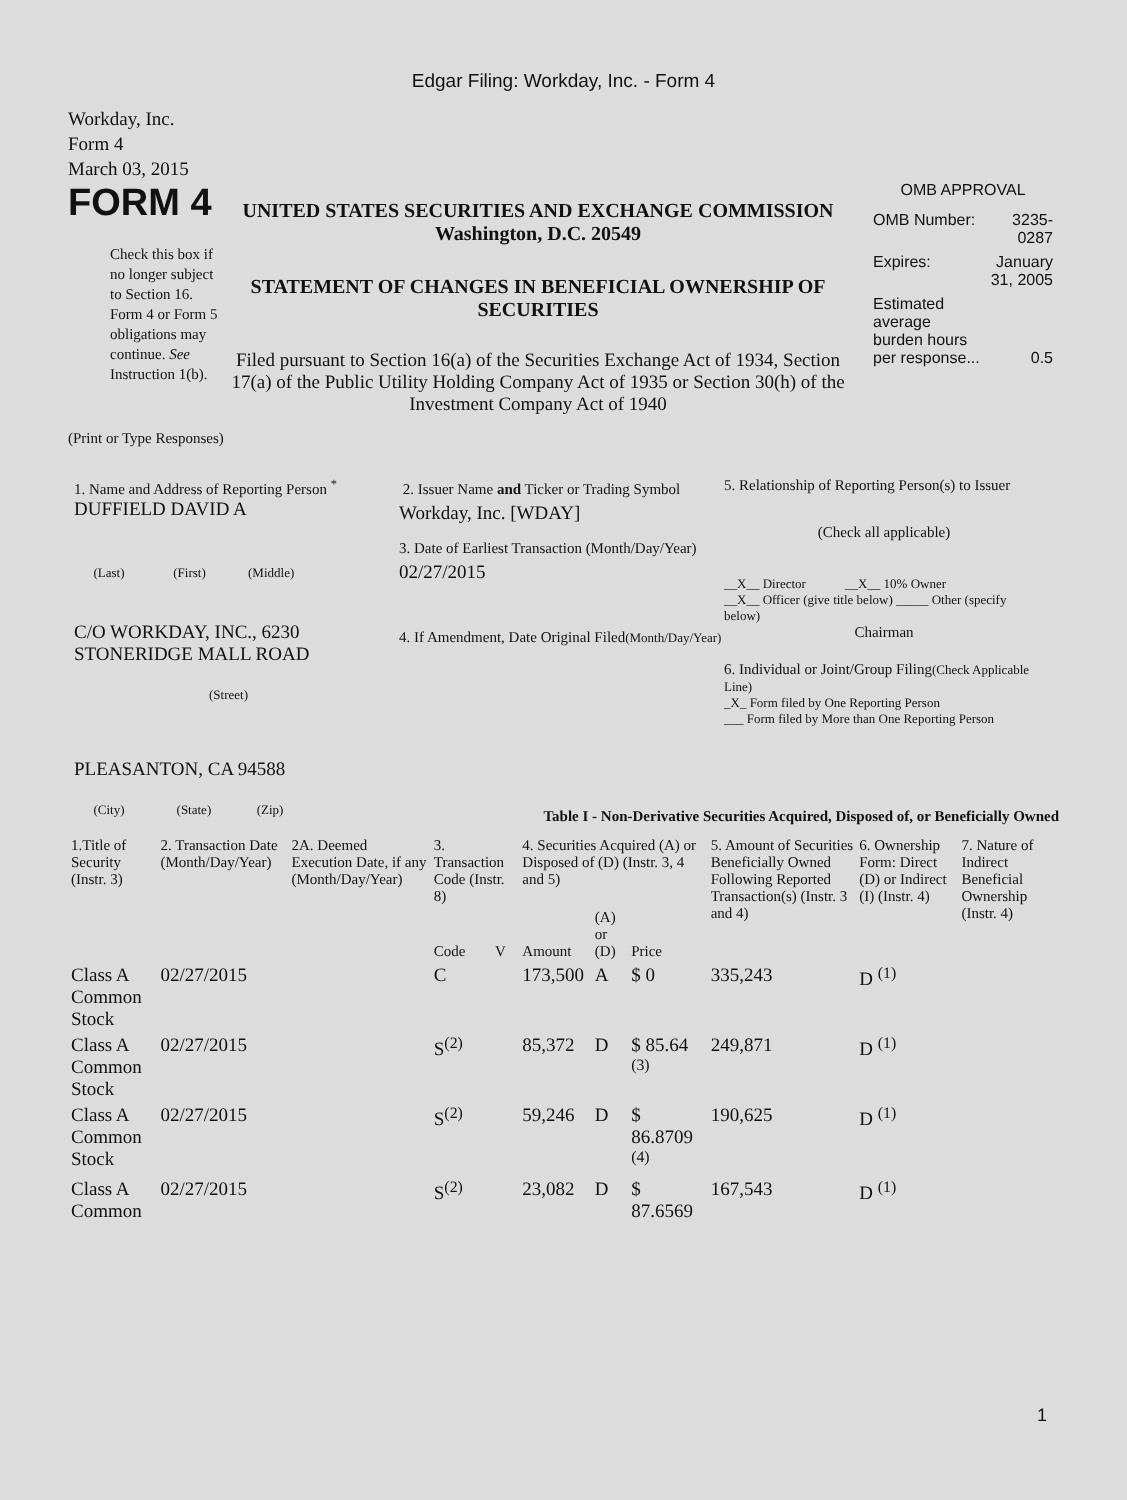Edgar Filing: Workday, Inc. - Form 4
Workday, Inc.
Form 4
March 03, 2015
FORM 4
Check this box if no longer subject to Section 16. Form 4 or Form 5 obligations may continue. See Instruction 1(b).
UNITED STATES SECURITIES AND EXCHANGE COMMISSION
Washington, D.C. 20549
STATEMENT OF CHANGES IN BENEFICIAL OWNERSHIP OF SECURITIES
Filed pursuant to Section 16(a) of the Securities Exchange Act of 1934, Section 17(a) of the Public Utility Holding Company Act of 1935 or Section 30(h) of the Investment Company Act of 1940
OMB APPROVAL
| OMB Number: | 3235-0287 |
| Expires: | January 31, 2005 |
| Estimated average burden hours per response... | 0.5 |
(Print or Type Responses)
1. Name and Address of Reporting Person <sup>*</sup>
DUFFIELD DAVID A
(Last) (First) (Middle)
C/O WORKDAY, INC., 6230 STONERIDGE MALL ROAD
(Street)
PLEASANTON, CA 94588
(City) (State) (Zip)
2. Issuer Name and Ticker or Trading Symbol
Workday, Inc. [WDAY]
3. Date of Earliest Transaction (Month/Day/Year)
02/27/2015
4. If Amendment, Date Original Filed(Month/Day/Year)
5. Relationship of Reporting Person(s) to Issuer
(Check all applicable)
__X__ Director __X__ 10% Owner
__X__ Officer (give title below) _____ Other (specify below)
Chairman
6. Individual or Joint/Group Filing(Check Applicable Line)
_X_ Form filed by One Reporting Person
___ Form filed by More than One Reporting Person
Table I - Non-Derivative Securities Acquired, Disposed of, or Beneficially Owned
| 1.Title of Security (Instr. 3) | 2. Transaction Date (Month/Day/Year) | 2A. Deemed Execution Date, if any (Month/Day/Year) | 3. Transaction Code (Instr. 8) | | 4. Securities Acquired (A) or Disposed of (D) (Instr. 3, 4 and 5) | | | 5. Amount of Securities Beneficially Owned Following Reported Transaction(s) (Instr. 3 and 4) | 6. Ownership Form: Direct (D) or Indirect (I) (Instr. 4) | 7. Nature of Indirect Beneficial Ownership (Instr. 4) |
| --- | --- | --- | --- | --- | --- | --- | --- | --- | --- | --- |
| | | | Code | V | Amount | (A) or (D) | Price | | | |
| Class A Common Stock | 02/27/2015 | | C | | 173,500 | A | $ 0 | 335,243 | D <sup>(1)</sup> | |
| Class A Common Stock | 02/27/2015 | | S<sup>(2)</sup> | | 85,372 | D | $ 85.64 <sup>(3)</sup> | 249,871 | D <sup>(1)</sup> | |
| Class A Common Stock | 02/27/2015 | | S<sup>(2)</sup> | | 59,246 | D | $ 86.8709 <sup>(4)</sup> | 190,625 | D <sup>(1)</sup> | |
| Class A Common | 02/27/2015 | | S<sup>(2)</sup> | | 23,082 | D | $ 87.6569 | 167,543 | D <sup>(1)</sup> | |
1